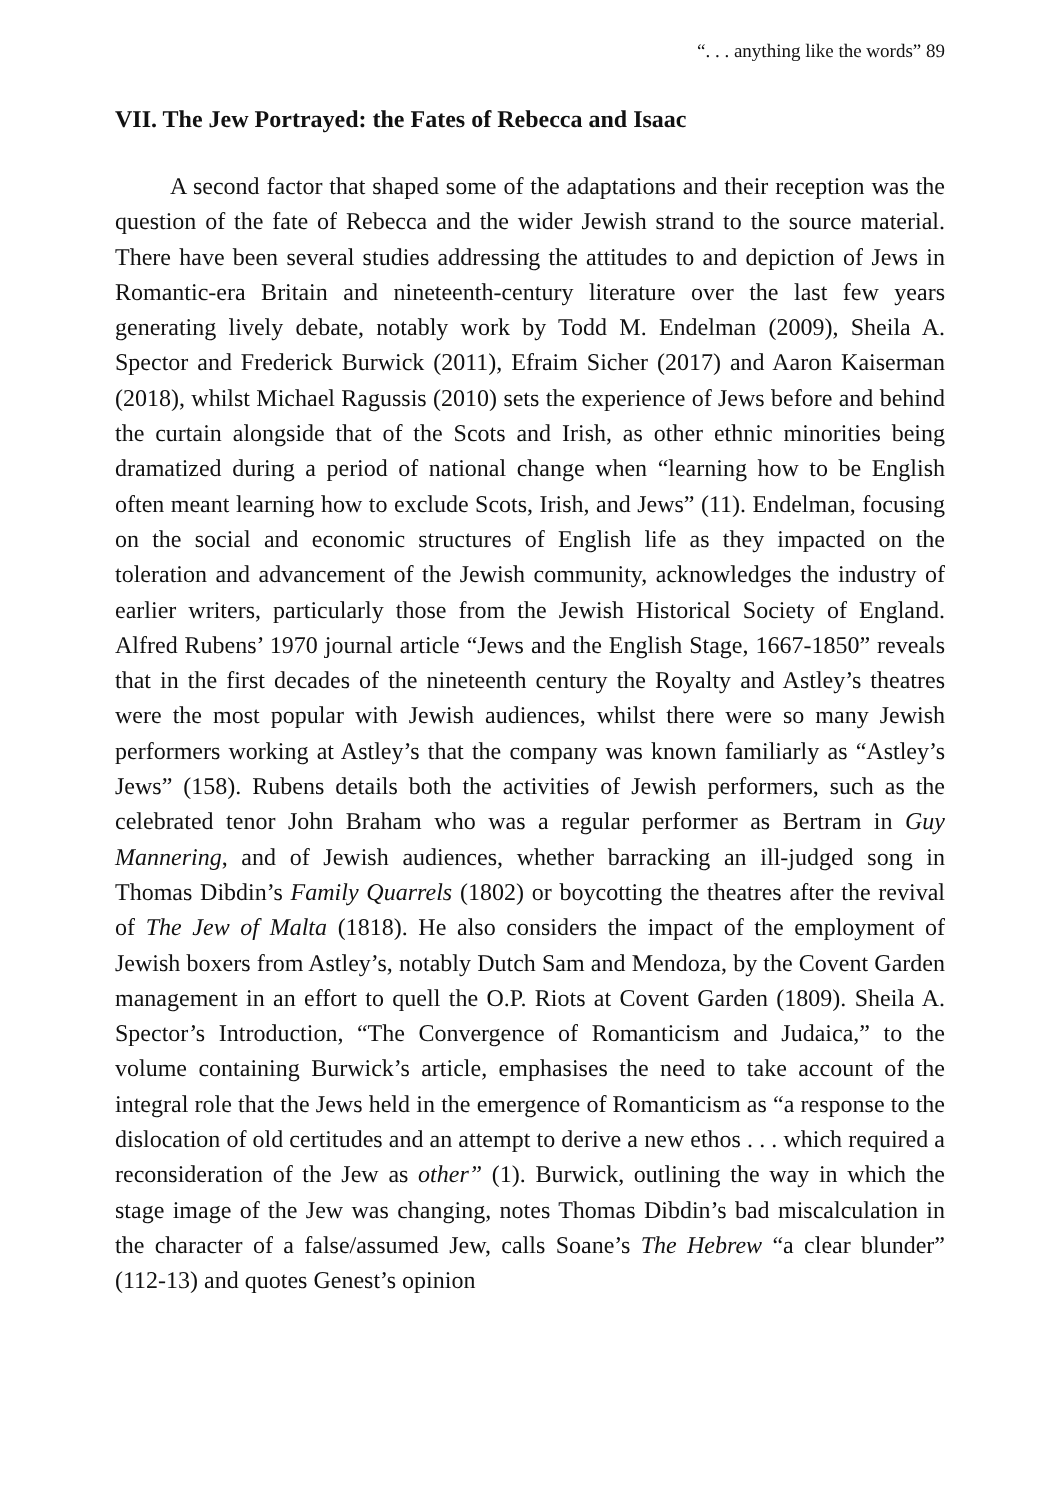“. . . anything like the words” 89
VII. The Jew Portrayed: the Fates of Rebecca and Isaac
A second factor that shaped some of the adaptations and their reception was the question of the fate of Rebecca and the wider Jewish strand to the source material. There have been several studies addressing the attitudes to and depiction of Jews in Romantic-era Britain and nineteenth-century literature over the last few years generating lively debate, notably work by Todd M. Endelman (2009), Sheila A. Spector and Frederick Burwick (2011), Efraim Sicher (2017) and Aaron Kaiserman (2018), whilst Michael Ragussis (2010) sets the experience of Jews before and behind the curtain alongside that of the Scots and Irish, as other ethnic minorities being dramatized during a period of national change when “learning how to be English often meant learning how to exclude Scots, Irish, and Jews” (11). Endelman, focusing on the social and economic structures of English life as they impacted on the toleration and advancement of the Jewish community, acknowledges the industry of earlier writers, particularly those from the Jewish Historical Society of England. Alfred Rubens’ 1970 journal article “Jews and the English Stage, 1667-1850” reveals that in the first decades of the nineteenth century the Royalty and Astley’s theatres were the most popular with Jewish audiences, whilst there were so many Jewish performers working at Astley’s that the company was known familiarly as “Astley’s Jews” (158). Rubens details both the activities of Jewish performers, such as the celebrated tenor John Braham who was a regular performer as Bertram in Guy Mannering, and of Jewish audiences, whether barracking an ill-judged song in Thomas Dibdin’s Family Quarrels (1802) or boycotting the theatres after the revival of The Jew of Malta (1818). He also considers the impact of the employment of Jewish boxers from Astley’s, notably Dutch Sam and Mendoza, by the Covent Garden management in an effort to quell the O.P. Riots at Covent Garden (1809). Sheila A. Spector’s Introduction, “The Convergence of Romanticism and Judaica,” to the volume containing Burwick’s article, emphasises the need to take account of the integral role that the Jews held in the emergence of Romanticism as “a response to the dislocation of old certitudes and an attempt to derive a new ethos . . . which required a reconsideration of the Jew as other” (1). Burwick, outlining the way in which the stage image of the Jew was changing, notes Thomas Dibdin’s bad miscalculation in the character of a false/assumed Jew, calls Soane’s The Hebrew “a clear blunder” (112-13) and quotes Genest’s opinion